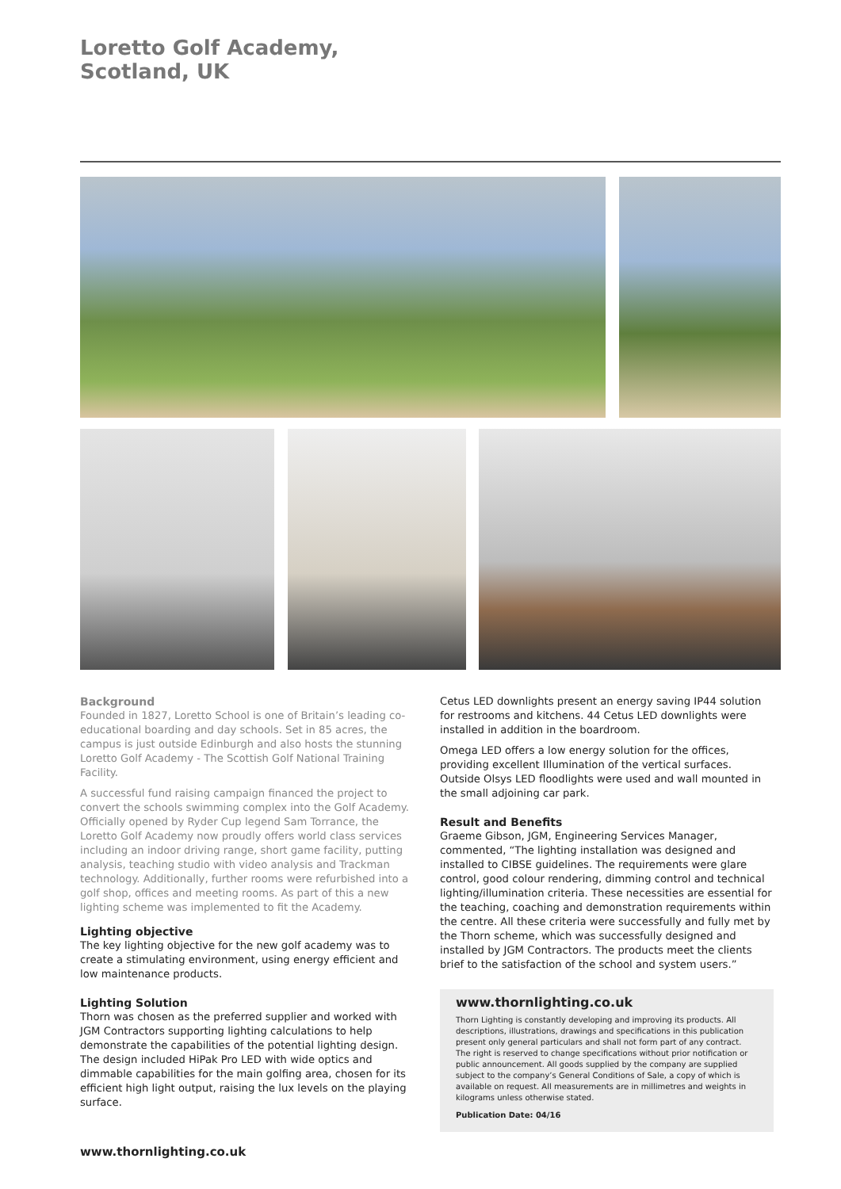Loretto Golf Academy,
Scotland, UK
Background
Founded in 1827, Loretto School is one of Britain’s leading co-educational boarding and day schools. Set in 85 acres, the campus is just outside Edinburgh and also hosts the stunning Loretto Golf Academy - The Scottish Golf National Training Facility.
A successful fund raising campaign financed the project to convert the schools swimming complex into the Golf Academy. Officially opened by Ryder Cup legend Sam Torrance, the Loretto Golf Academy now proudly offers world class services including an indoor driving range, short game facility, putting analysis, teaching studio with video analysis and Trackman technology. Additionally, further rooms were refurbished into a golf shop, offices and meeting rooms. As part of this a new lighting scheme was implemented to fit the Academy.
Lighting objective
The key lighting objective for the new golf academy was to create a stimulating environment, using energy efficient and low maintenance products.
Lighting Solution
Thorn was chosen as the preferred supplier and worked with JGM Contractors supporting lighting calculations to help demonstrate the capabilities of the potential lighting design. The design included HiPak Pro LED with wide optics and dimmable capabilities for the main golfing area, chosen for its efficient high light output, raising the lux levels on the playing surface.
Cetus LED downlights present an energy saving IP44 solution for restrooms and kitchens. 44 Cetus LED downlights were installed in addition in the boardroom.
Omega LED offers a low energy solution for the offices, providing excellent Illumination of the vertical surfaces. Outside Olsys LED floodlights were used and wall mounted in the small adjoining car park.
Result and Benefits
Graeme Gibson, JGM, Engineering Services Manager, commented, “The lighting installation was designed and installed to CIBSE guidelines. The requirements were glare control, good colour rendering, dimming control and technical lighting/illumination criteria. These necessities are essential for the teaching, coaching and demonstration requirements within the centre. All these criteria were successfully and fully met by the Thorn scheme, which was successfully designed and installed by JGM Contractors. The products meet the clients brief to the satisfaction of the school and system users.”
www.thornlighting.co.uk
Thorn Lighting is constantly developing and improving its products. All descriptions, illustrations, drawings and specifications in this publication present only general particulars and shall not form part of any contract. The right is reserved to change specifications without prior notification or public announcement. All goods supplied by the company are supplied subject to the company’s General Conditions of Sale, a copy of which is available on request. All measurements are in millimetres and weights in kilograms unless otherwise stated.
Publication Date: 04/16
www.thornlighting.co.uk